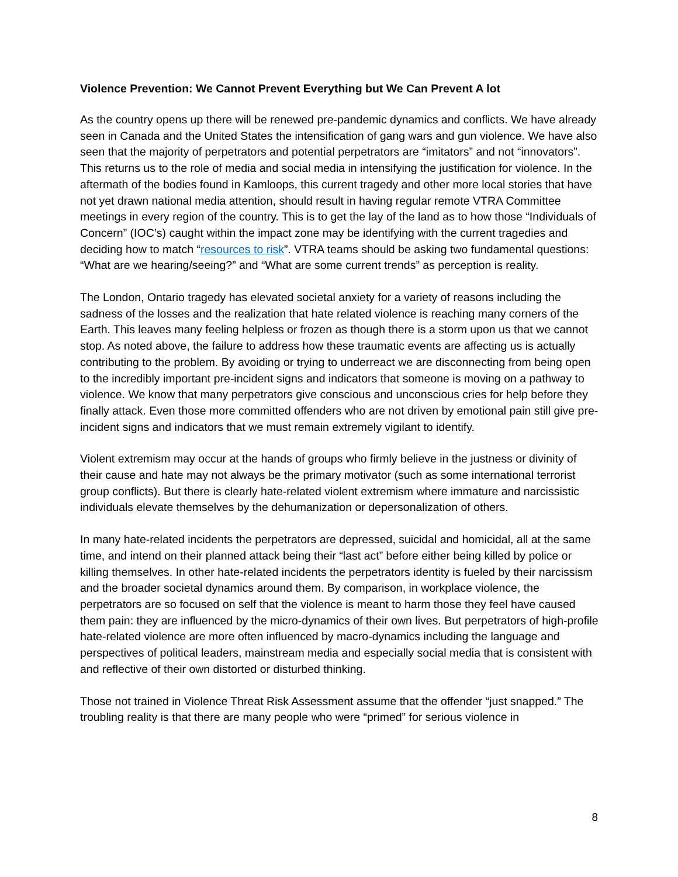Violence Prevention: We Cannot Prevent Everything but We Can Prevent A lot
As the country opens up there will be renewed pre-pandemic dynamics and conflicts. We have already seen in Canada and the United States the intensification of gang wars and gun violence. We have also seen that the majority of perpetrators and potential perpetrators are “imitators” and not “innovators”. This returns us to the role of media and social media in intensifying the justification for violence. In the aftermath of the bodies found in Kamloops, this current tragedy and other more local stories that have not yet drawn national media attention, should result in having regular remote VTRA Committee meetings in every region of the country. This is to get the lay of the land as to how those “Individuals of Concern” (IOC’s) caught within the impact zone may be identifying with the current tragedies and deciding how to match “resources to risk”. VTRA teams should be asking two fundamental questions: “What are we hearing/seeing?” and “What are some current trends” as perception is reality.
The London, Ontario tragedy has elevated societal anxiety for a variety of reasons including the sadness of the losses and the realization that hate related violence is reaching many corners of the Earth. This leaves many feeling helpless or frozen as though there is a storm upon us that we cannot stop. As noted above, the failure to address how these traumatic events are affecting us is actually contributing to the problem. By avoiding or trying to underreact we are disconnecting from being open to the incredibly important pre-incident signs and indicators that someone is moving on a pathway to violence. We know that many perpetrators give conscious and unconscious cries for help before they finally attack. Even those more committed offenders who are not driven by emotional pain still give pre-incident signs and indicators that we must remain extremely vigilant to identify.
Violent extremism may occur at the hands of groups who firmly believe in the justness or divinity of their cause and hate may not always be the primary motivator (such as some international terrorist group conflicts). But there is clearly hate-related violent extremism where immature and narcissistic individuals elevate themselves by the dehumanization or depersonalization of others.
In many hate-related incidents the perpetrators are depressed, suicidal and homicidal, all at the same time, and intend on their planned attack being their “last act” before either being killed by police or killing themselves. In other hate-related incidents the perpetrators identity is fueled by their narcissism and the broader societal dynamics around them. By comparison, in workplace violence, the perpetrators are so focused on self that the violence is meant to harm those they feel have caused them pain: they are influenced by the micro-dynamics of their own lives. But perpetrators of high-profile hate-related violence are more often influenced by macro-dynamics including the language and perspectives of political leaders, mainstream media and especially social media that is consistent with and reflective of their own distorted or disturbed thinking.
Those not trained in Violence Threat Risk Assessment assume that the offender “just snapped.” The troubling reality is that there are many people who were “primed” for serious violence in
8